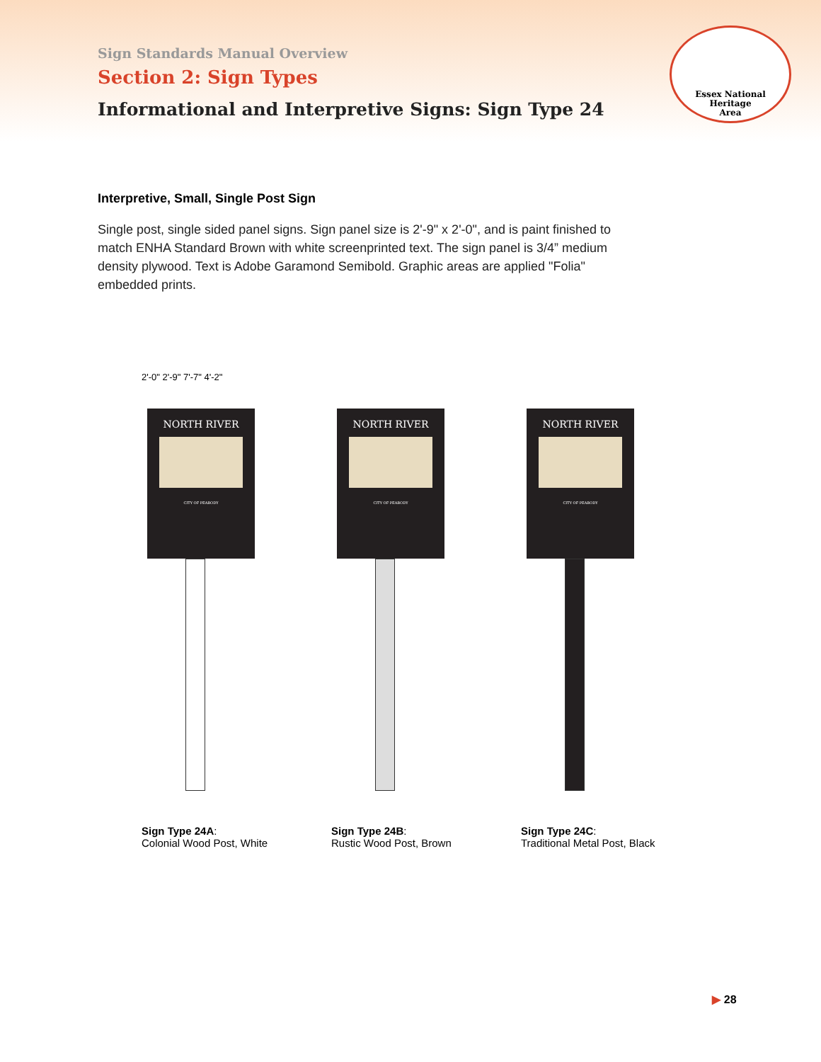Sign Standards Manual Overview
Section 2: Sign Types
Informational and Interpretive Signs: Sign Type 24
Essex National
Heritage
Area
Interpretive, Small, Single Post Sign
Single post, single sided panel signs. Sign panel size is 2'-9" x 2'-0", and is paint finished to match ENHA Standard Brown with white screenprinted text. The sign panel is 3/4” medium density plywood. Text is Adobe Garamond Semibold. Graphic areas are applied "Folia" embedded prints.
2'-0" 2'-9" 7'-7" 4'-2"
NORTH RIVER
CITY OF PEABODY
Sign Type 24A:
Colonial Wood Post, White
NORTH RIVER
CITY OF PEABODY
Sign Type 24B:
Rustic Wood Post, Brown
NORTH RIVER
CITY OF PEABODY
Sign Type 24C:
Traditional Metal Post, Black
▶ 28